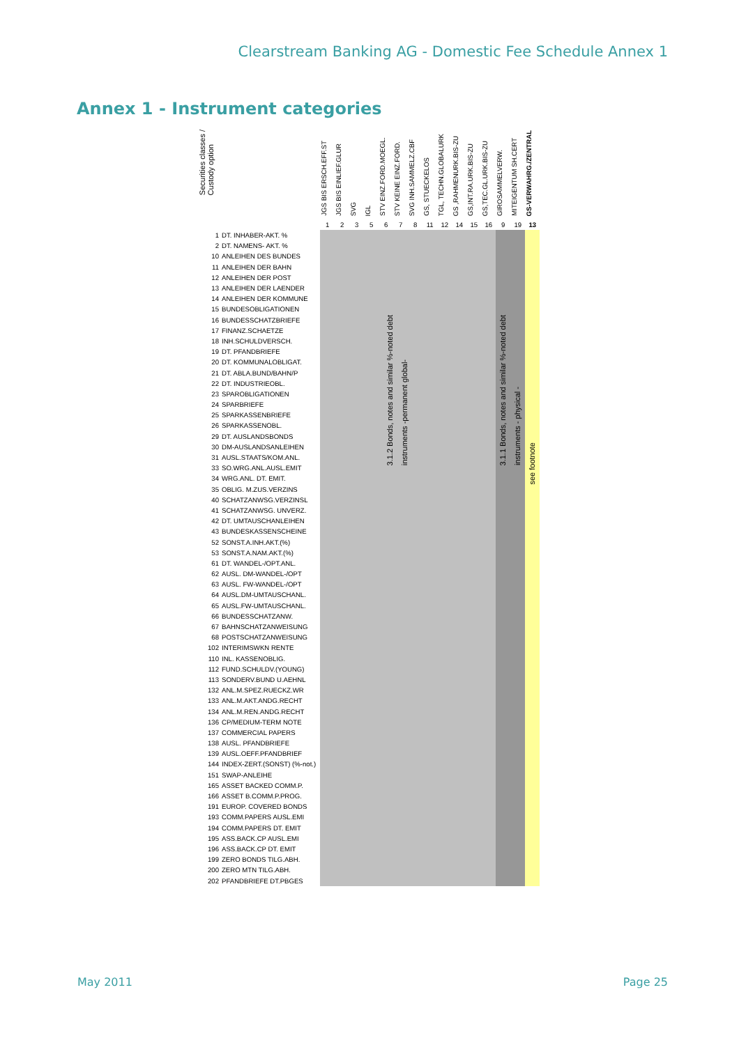Clearstream Banking AG - Domestic Fee Schedule Annex 1
Annex 1 - Instrument categories
| Securities classes / Custody option | | JGS BIS ERSCH.EFF.ST | JGS BIS EINLIEF.GLUR | SVG | IGL | STV EINZ.FORD.MOEGL. | STV KEINE EINZ.FORD. | SVG INH.SAMMELZ.CBF | GS, STUECKELOS | TGL, TECHN.GLOBALURK | GS ,RAHMENURK.BIS-ZU | GS,INT.RA.URK.BIS-ZU | GS,TEC.GL.URK.BIS-ZU | GIROSAMMELVERW. | MITEIGENTUM SH.CERT | GS-VERWAHRG./ZENTRAL |
| --- | --- | --- | --- | --- | --- | --- | --- | --- | --- | --- | --- | --- | --- | --- | --- | --- |
| | | 1 | 2 | 3 | 5 | 6 | 7 | 8 | 11 | 12 | 14 | 15 | 16 | 9 | 19 | 13 |
| 1 | DT. INHABER-AKT. % | 3.1.2 Bonds, notes and similar %-noted debt instruments -permanent global- | | | | | | | | | | | | 3.1.1 Bonds, notes and similar %-noted debt instruments - physical - | | see footnote |
| 2 | DT. NAMENS- AKT. % | | | | | | | | | | | | | | | |
| 10 | ANLEIHEN DES BUNDES | | | | | | | | | | | | | | | |
| 11 | ANLEIHEN DER BAHN | | | | | | | | | | | | | | | |
| 12 | ANLEIHEN DER POST | | | | | | | | | | | | | | | |
| 13 | ANLEIHEN DER LAENDER | | | | | | | | | | | | | | | |
| 14 | ANLEIHEN DER KOMMUNE | | | | | | | | | | | | | | | |
| 15 | BUNDESOBLIGATIONEN | | | | | | | | | | | | | | | |
| 16 | BUNDESSCHATZBRIEFE | | | | | | | | | | | | | | | |
| 17 | FINANZ.SCHAETZE | | | | | | | | | | | | | | | |
| 18 | INH.SCHULDVERSCH. | | | | | | | | | | | | | | | |
| 19 | DT. PFANDBRIEFE | | | | | | | | | | | | | | | |
| 20 | DT. KOMMUNALOBLIGAT. | | | | | | | | | | | | | | | |
| 21 | DT. ABLA.BUND/BAHN/P | | | | | | | | | | | | | | | |
| 22 | DT. INDUSTRIEOBL. | | | | | | | | | | | | | | | |
| 23 | SPAROBLIGATIONEN | | | | | | | | | | | | | | | |
| 24 | SPARBRIEFE | | | | | | | | | | | | | | | |
| 25 | SPARKASSENBRIEFE | | | | | | | | | | | | | | | |
| 26 | SPARKASSENOBL. | | | | | | | | | | | | | | | |
| 29 | DT. AUSLANDSBONDS | | | | | | | | | | | | | | | |
| 30 | DM-AUSLANDSANLEIHEN | | | | | | | | | | | | | | | |
| 31 | AUSL.STAATS/KOM.ANL. | | | | | | | | | | | | | | | |
| 33 | SO.WRG.ANL.AUSL.EMIT | | | | | | | | | | | | | | | |
| 34 | WRG.ANL. DT. EMIT. | | | | | | | | | | | | | | | |
| 35 | OBLIG. M.ZUS.VERZINS | | | | | | | | | | | | | | | |
| 40 | SCHATZANWSG.VERZINSL | | | | | | | | | | | | | | | |
| 41 | SCHATZANWSG. UNVERZ. | | | | | | | | | | | | | | | |
| 42 | DT. UMTAUSCHANLEIHEN | | | | | | | | | | | | | | | |
| 43 | BUNDESKASSENSCHEINE | | | | | | | | | | | | | | | |
| 52 | SONST.A.INH.AKT.(%) | | | | | | | | | | | | | | | |
| 53 | SONST.A.NAM.AKT.(%) | | | | | | | | | | | | | | | |
| 61 | DT. WANDEL-/OPT.ANL. | | | | | | | | | | | | | | | |
| 62 | AUSL. DM-WANDEL-/OPT | | | | | | | | | | | | | | | |
| 63 | AUSL. FW-WANDEL-/OPT | | | | | | | | | | | | | | | |
| 64 | AUSL.DM-UMTAUSCHANL. | | | | | | | | | | | | | | | |
| 65 | AUSL.FW-UMTAUSCHANL. | | | | | | | | | | | | | | | |
| 66 | BUNDESSCHATZANW. | | | | | | | | | | | | | | | |
| 67 | BAHNSCHATZANWEISUNG | | | | | | | | | | | | | | | |
| 68 | POSTSCHATZANWEISUNG | | | | | | | | | | | | | | | |
| 102 | INTERIMSWKN RENTE | | | | | | | | | | | | | | | |
| 110 | INL. KASSENOBLIG. | | | | | | | | | | | | | | | |
| 112 | FUND.SCHULDV.(YOUNG) | | | | | | | | | | | | | | | |
| 113 | SONDERV.BUND U.AEHNL | | | | | | | | | | | | | | | |
| 132 | ANL.M.SPEZ.RUECKZ.WR | | | | | | | | | | | | | | | |
| 133 | ANL.M.AKT.ANDG.RECHT | | | | | | | | | | | | | | | |
| 134 | ANL.M.REN.ANDG.RECHT | | | | | | | | | | | | | | | |
| 136 | CP/MEDIUM-TERM NOTE | | | | | | | | | | | | | | | |
| 137 | COMMERCIAL PAPERS | | | | | | | | | | | | | | | |
| 138 | AUSL. PFANDBRIEFE | | | | | | | | | | | | | | | |
| 139 | AUSL.OEFF.PFANDBRIEF | | | | | | | | | | | | | | | |
| 144 | INDEX-ZERT.(SONST) (%-not.) | | | | | | | | | | | | | | | |
| 151 | SWAP-ANLEIHE | | | | | | | | | | | | | | | |
| 165 | ASSET BACKED COMM.P. | | | | | | | | | | | | | | | |
| 166 | ASSET B.COMM.P.PROG. | | | | | | | | | | | | | | | |
| 191 | EUROP. COVERED BONDS | | | | | | | | | | | | | | | |
| 193 | COMM.PAPERS AUSL.EMI | | | | | | | | | | | | | | | |
| 194 | COMM.PAPERS DT. EMIT | | | | | | | | | | | | | | | |
| 195 | ASS.BACK.CP AUSL.EMI | | | | | | | | | | | | | | | |
| 196 | ASS.BACK.CP DT. EMIT | | | | | | | | | | | | | | | |
| 199 | ZERO BONDS TILG.ABH. | | | | | | | | | | | | | | | |
| 200 | ZERO MTN TILG.ABH. | | | | | | | | | | | | | | | |
| 202 | PFANDBRIEFE DT.PBGES | | | | | | | | | | | | | | | |
May 2011 Page 25